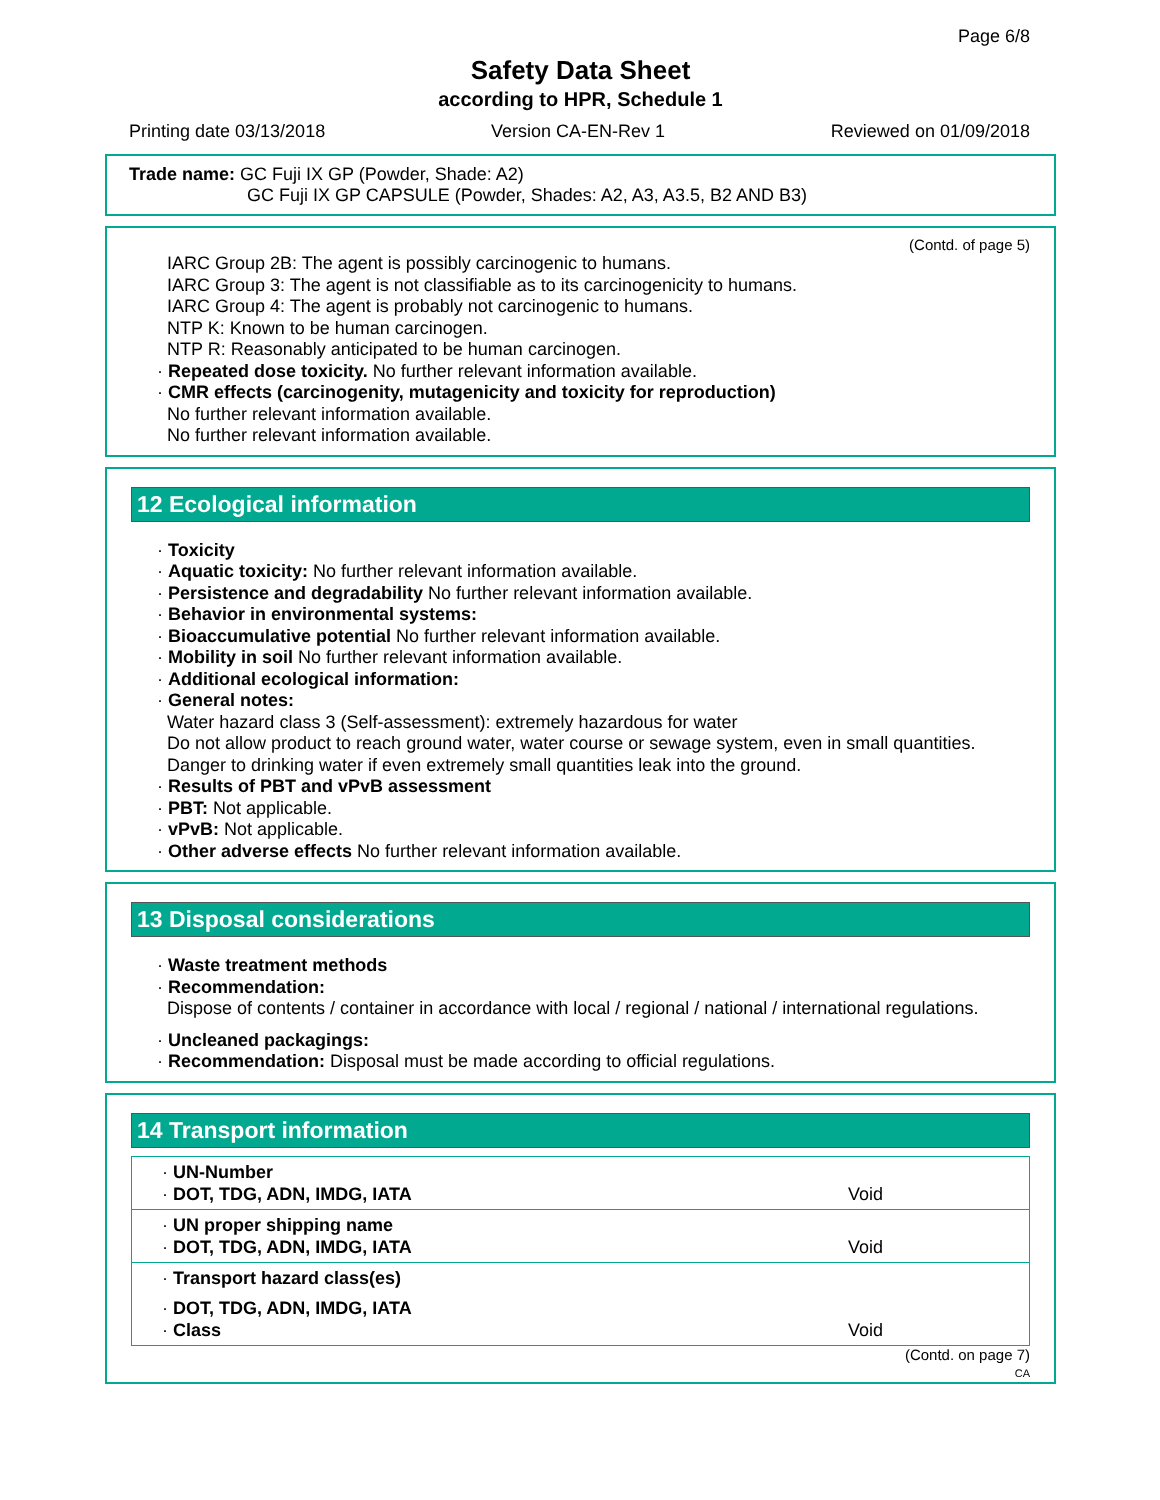Page 6/8
Safety Data Sheet
according to HPR, Schedule 1
Printing date 03/13/2018 Version CA-EN-Rev 1 Reviewed on 01/09/2018
Trade name: GC Fuji IX GP (Powder, Shade: A2)
GC Fuji IX GP CAPSULE (Powder, Shades: A2, A3, A3.5, B2 AND B3)
(Contd. of page 5)
IARC Group 2B: The agent is possibly carcinogenic to humans.
IARC Group 3: The agent is not classifiable as to its carcinogenicity to humans.
IARC Group 4: The agent is probably not carcinogenic to humans.
NTP K: Known to be human carcinogen.
NTP R: Reasonably anticipated to be human carcinogen.
· Repeated dose toxicity. No further relevant information available.
· CMR effects (carcinogenity, mutagenicity and toxicity for reproduction)
No further relevant information available.
No further relevant information available.
12 Ecological information
· Toxicity
· Aquatic toxicity: No further relevant information available.
· Persistence and degradability No further relevant information available.
· Behavior in environmental systems:
· Bioaccumulative potential No further relevant information available.
· Mobility in soil No further relevant information available.
· Additional ecological information:
· General notes:
Water hazard class 3 (Self-assessment): extremely hazardous for water
Do not allow product to reach ground water, water course or sewage system, even in small quantities.
Danger to drinking water if even extremely small quantities leak into the ground.
· Results of PBT and vPvB assessment
· PBT: Not applicable.
· vPvB: Not applicable.
· Other adverse effects No further relevant information available.
13 Disposal considerations
· Waste treatment methods
· Recommendation:
Dispose of contents / container in accordance with local / regional / national / international regulations.
· Uncleaned packagings:
· Recommendation: Disposal must be made according to official regulations.
14 Transport information
| · UN-Number · DOT, TDG, ADN, IMDG, IATA | Void |
| · UN proper shipping name · DOT, TDG, ADN, IMDG, IATA | Void |
| · Transport hazard class(es) | |
| · DOT, TDG, ADN, IMDG, IATA · Class | Void |
(Contd. on page 7)
CA